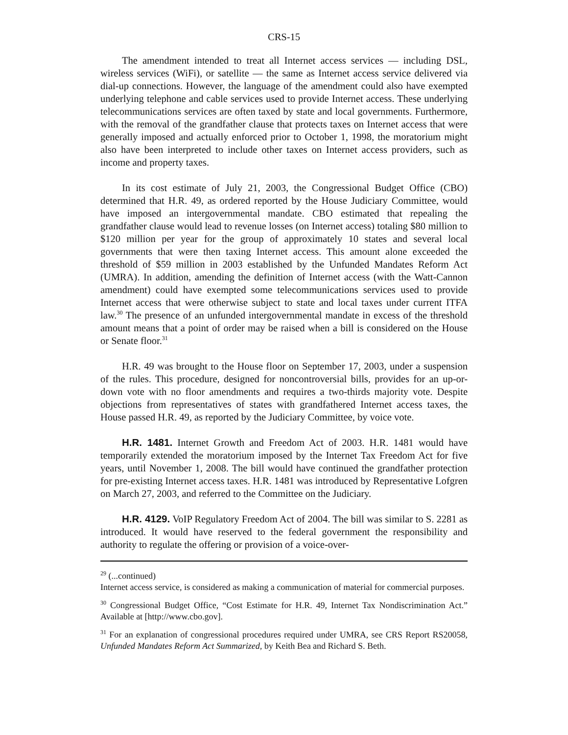CRS-15
The amendment intended to treat all Internet access services — including DSL, wireless services (WiFi), or satellite — the same as Internet access service delivered via dial-up connections. However, the language of the amendment could also have exempted underlying telephone and cable services used to provide Internet access. These underlying telecommunications services are often taxed by state and local governments. Furthermore, with the removal of the grandfather clause that protects taxes on Internet access that were generally imposed and actually enforced prior to October 1, 1998, the moratorium might also have been interpreted to include other taxes on Internet access providers, such as income and property taxes.
In its cost estimate of July 21, 2003, the Congressional Budget Office (CBO) determined that H.R. 49, as ordered reported by the House Judiciary Committee, would have imposed an intergovernmental mandate. CBO estimated that repealing the grandfather clause would lead to revenue losses (on Internet access) totaling $80 million to $120 million per year for the group of approximately 10 states and several local governments that were then taxing Internet access. This amount alone exceeded the threshold of $59 million in 2003 established by the Unfunded Mandates Reform Act (UMRA). In addition, amending the definition of Internet access (with the Watt-Cannon amendment) could have exempted some telecommunications services used to provide Internet access that were otherwise subject to state and local taxes under current ITFA law.<sup>30</sup> The presence of an unfunded intergovernmental mandate in excess of the threshold amount means that a point of order may be raised when a bill is considered on the House or Senate floor.<sup>31</sup>
H.R. 49 was brought to the House floor on September 17, 2003, under a suspension of the rules. This procedure, designed for noncontroversial bills, provides for an up-or-down vote with no floor amendments and requires a two-thirds majority vote. Despite objections from representatives of states with grandfathered Internet access taxes, the House passed H.R. 49, as reported by the Judiciary Committee, by voice vote.
H.R. 1481. Internet Growth and Freedom Act of 2003. H.R. 1481 would have temporarily extended the moratorium imposed by the Internet Tax Freedom Act for five years, until November 1, 2008. The bill would have continued the grandfather protection for pre-existing Internet access taxes. H.R. 1481 was introduced by Representative Lofgren on March 27, 2003, and referred to the Committee on the Judiciary.
H.R. 4129. VoIP Regulatory Freedom Act of 2004. The bill was similar to S. 2281 as introduced. It would have reserved to the federal government the responsibility and authority to regulate the offering or provision of a voice-over-
<sup>29</sup> (...continued)
Internet access service, is considered as making a communication of material for commercial purposes.
<sup>30</sup> Congressional Budget Office, “Cost Estimate for H.R. 49, Internet Tax Nondiscrimination Act.” Available at [http://www.cbo.gov].
<sup>31</sup> For an explanation of congressional procedures required under UMRA, see CRS Report RS20058, Unfunded Mandates Reform Act Summarized, by Keith Bea and Richard S. Beth.